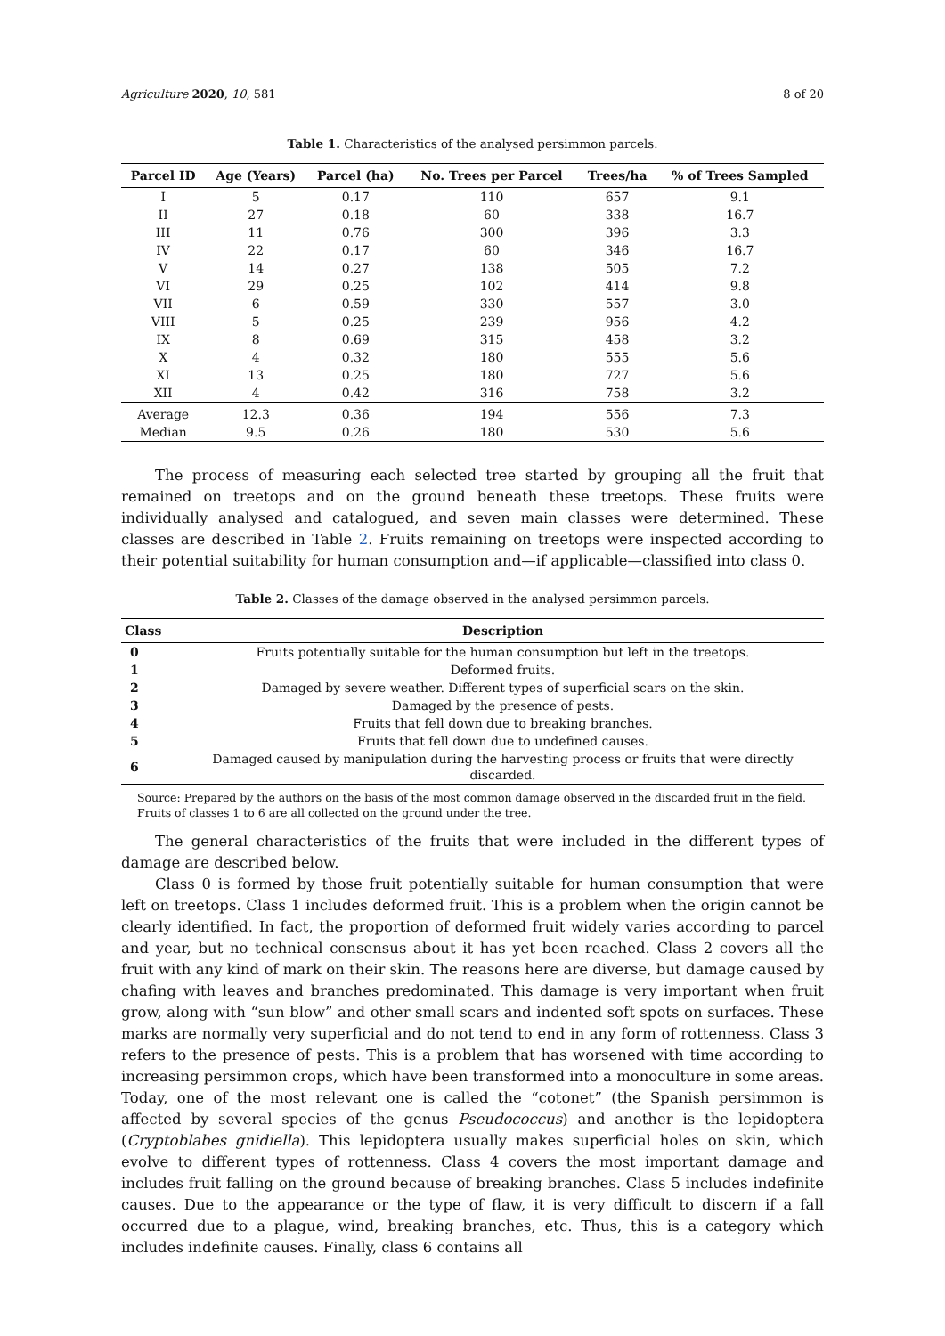Agriculture 2020, 10, 581 8 of 20
Table 1. Characteristics of the analysed persimmon parcels.
| Parcel ID | Age (Years) | Parcel (ha) | No. Trees per Parcel | Trees/ha | % of Trees Sampled |
| --- | --- | --- | --- | --- | --- |
| I | 5 | 0.17 | 110 | 657 | 9.1 |
| II | 27 | 0.18 | 60 | 338 | 16.7 |
| III | 11 | 0.76 | 300 | 396 | 3.3 |
| IV | 22 | 0.17 | 60 | 346 | 16.7 |
| V | 14 | 0.27 | 138 | 505 | 7.2 |
| VI | 29 | 0.25 | 102 | 414 | 9.8 |
| VII | 6 | 0.59 | 330 | 557 | 3.0 |
| VIII | 5 | 0.25 | 239 | 956 | 4.2 |
| IX | 8 | 0.69 | 315 | 458 | 3.2 |
| X | 4 | 0.32 | 180 | 555 | 5.6 |
| XI | 13 | 0.25 | 180 | 727 | 5.6 |
| XII | 4 | 0.42 | 316 | 758 | 3.2 |
| Average | 12.3 | 0.36 | 194 | 556 | 7.3 |
| Median | 9.5 | 0.26 | 180 | 530 | 5.6 |
The process of measuring each selected tree started by grouping all the fruit that remained on treetops and on the ground beneath these treetops. These fruits were individually analysed and catalogued, and seven main classes were determined. These classes are described in Table 2. Fruits remaining on treetops were inspected according to their potential suitability for human consumption and—if applicable—classified into class 0.
Table 2. Classes of the damage observed in the analysed persimmon parcels.
| Class | Description |
| --- | --- |
| 0 | Fruits potentially suitable for the human consumption but left in the treetops. |
| 1 | Deformed fruits. |
| 2 | Damaged by severe weather. Different types of superficial scars on the skin. |
| 3 | Damaged by the presence of pests. |
| 4 | Fruits that fell down due to breaking branches. |
| 5 | Fruits that fell down due to undefined causes. |
| 6 | Damaged caused by manipulation during the harvesting process or fruits that were directly discarded. |
Source: Prepared by the authors on the basis of the most common damage observed in the discarded fruit in the field. Fruits of classes 1 to 6 are all collected on the ground under the tree.
The general characteristics of the fruits that were included in the different types of damage are described below.
Class 0 is formed by those fruit potentially suitable for human consumption that were left on treetops. Class 1 includes deformed fruit. This is a problem when the origin cannot be clearly identified. In fact, the proportion of deformed fruit widely varies according to parcel and year, but no technical consensus about it has yet been reached. Class 2 covers all the fruit with any kind of mark on their skin. The reasons here are diverse, but damage caused by chafing with leaves and branches predominated. This damage is very important when fruit grow, along with “sun blow” and other small scars and indented soft spots on surfaces. These marks are normally very superficial and do not tend to end in any form of rottenness. Class 3 refers to the presence of pests. This is a problem that has worsened with time according to increasing persimmon crops, which have been transformed into a monoculture in some areas. Today, one of the most relevant one is called the “cotonet” (the Spanish persimmon is affected by several species of the genus Pseudococcus) and another is the lepidoptera (Cryptoblabes gnidiella). This lepidoptera usually makes superficial holes on skin, which evolve to different types of rottenness. Class 4 covers the most important damage and includes fruit falling on the ground because of breaking branches. Class 5 includes indefinite causes. Due to the appearance or the type of flaw, it is very difficult to discern if a fall occurred due to a plague, wind, breaking branches, etc. Thus, this is a category which includes indefinite causes. Finally, class 6 contains all